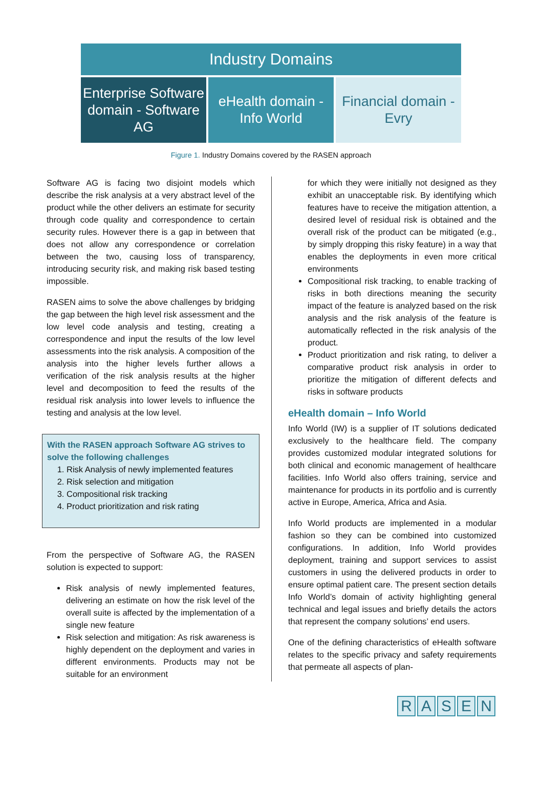Industry Domains
Enterprise Software domain - Software AG
eHealth domain - Info World Financial domain - Evry
Figure 1. Industry Domains covered by the RASEN approach
Software AG is facing two disjoint models which describe the risk analysis at a very abstract level of the product while the other delivers an estimate for security through code quality and correspondence to certain security rules. However there is a gap in between that does not allow any correspondence or correlation between the two, causing loss of transparency, introducing security risk, and making risk based testing impossible.
RASEN aims to solve the above challenges by bridging the gap between the high level risk assessment and the low level code analysis and testing, creating a correspondence and input the results of the low level assessments into the risk analysis. A composition of the analysis into the higher levels further allows a verification of the risk analysis results at the higher level and decomposition to feed the results of the residual risk analysis into lower levels to influence the testing and analysis at the low level.
With the RASEN approach Software AG strives to solve the following challenges
1. Risk Analysis of newly implemented features
2. Risk selection and mitigation
3. Compositional risk tracking
4. Product prioritization and risk rating
From the perspective of Software AG, the RASEN solution is expected to support:
Risk analysis of newly implemented features, delivering an estimate on how the risk level of the overall suite is affected by the implementation of a single new feature
Risk selection and mitigation: As risk awareness is highly dependent on the deployment and varies in different environments. Products may not be suitable for an environment
for which they were initially not designed as they exhibit an unacceptable risk. By identifying which features have to receive the mitigation attention, a desired level of residual risk is obtained and the overall risk of the product can be mitigated (e.g., by simply dropping this risky feature) in a way that enables the deployments in even more critical environments
Compositional risk tracking, to enable tracking of risks in both directions meaning the security impact of the feature is analyzed based on the risk analysis and the risk analysis of the feature is automatically reflected in the risk analysis of the product.
Product prioritization and risk rating, to deliver a comparative product risk analysis in order to prioritize the mitigation of different defects and risks in software products
eHealth domain – Info World
Info World (IW) is a supplier of IT solutions dedicated exclusively to the healthcare field. The company provides customized modular integrated solutions for both clinical and economic management of healthcare facilities. Info World also offers training, service and maintenance for products in its portfolio and is currently active in Europe, America, Africa and Asia.
Info World products are implemented in a modular fashion so they can be combined into customized configurations. In addition, Info World provides deployment, training and support services to assist customers in using the delivered products in order to ensure optimal patient care. The present section details Info World’s domain of activity highlighting general technical and legal issues and briefly details the actors that represent the company solutions’ end users.
One of the defining characteristics of eHealth software relates to the specific privacy and safety requirements that permeate all aspects of plan-
RASEN